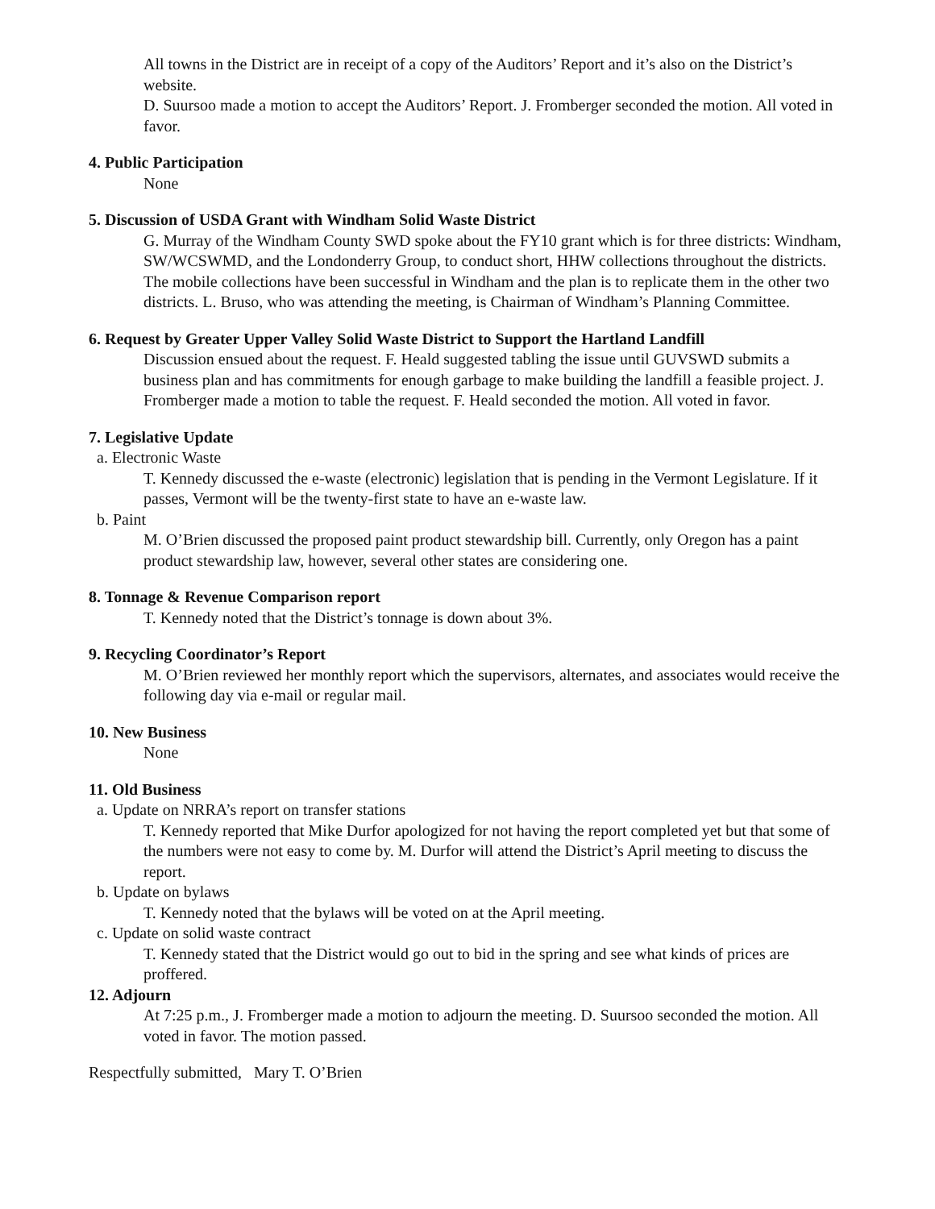All towns in the District are in receipt of a copy of the Auditors’ Report and it’s also on the District’s website.
D. Suursoo made a motion to accept the Auditors’ Report. J. Fromberger seconded the motion. All voted in favor.
4. Public Participation
None
5. Discussion of USDA Grant with Windham Solid Waste District
G. Murray of the Windham County SWD spoke about the FY10 grant which is for three districts: Windham, SW/WCSWMD, and the Londonderry Group, to conduct short, HHW collections throughout the districts. The mobile collections have been successful in Windham and the plan is to replicate them in the other two districts. L. Bruso, who was attending the meeting, is Chairman of Windham’s Planning Committee.
6. Request by Greater Upper Valley Solid Waste District to Support the Hartland Landfill
Discussion ensued about the request. F. Heald suggested tabling the issue until GUVSWD submits a business plan and has commitments for enough garbage to make building the landfill a feasible project. J. Fromberger made a motion to table the request. F. Heald seconded the motion. All voted in favor.
7. Legislative Update
a. Electronic Waste
T. Kennedy discussed the e-waste (electronic) legislation that is pending in the Vermont Legislature. If it passes, Vermont will be the twenty-first state to have an e-waste law.
b. Paint
M. O’Brien discussed the proposed paint product stewardship bill. Currently, only Oregon has a paint product stewardship law, however, several other states are considering one.
8. Tonnage & Revenue Comparison report
T. Kennedy noted that the District’s tonnage is down about 3%.
9. Recycling Coordinator’s Report
M. O’Brien reviewed her monthly report which the supervisors, alternates, and associates would receive the following day via e-mail or regular mail.
10. New Business
None
11. Old Business
a. Update on NRRA’s report on transfer stations
T. Kennedy reported that Mike Durfor apologized for not having the report completed yet but that some of the numbers were not easy to come by. M. Durfor will attend the District’s April meeting to discuss the report.
b. Update on bylaws
T. Kennedy noted that the bylaws will be voted on at the April meeting.
c. Update on solid waste contract
T. Kennedy stated that the District would go out to bid in the spring and see what kinds of prices are proffered.
12. Adjourn
At 7:25 p.m., J. Fromberger made a motion to adjourn the meeting. D. Suursoo seconded the motion. All voted in favor. The motion passed.
Respectfully submitted, Mary T. O’Brien